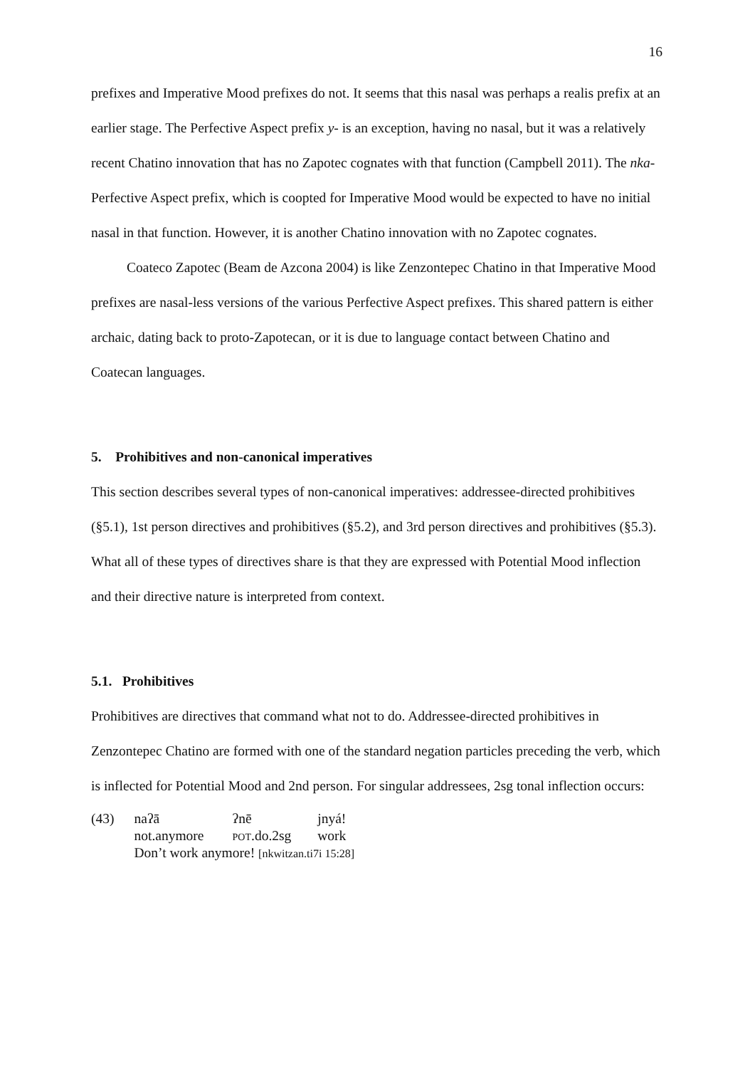16
prefixes and Imperative Mood prefixes do not. It seems that this nasal was perhaps a realis prefix at an earlier stage. The Perfective Aspect prefix y- is an exception, having no nasal, but it was a relatively recent Chatino innovation that has no Zapotec cognates with that function (Campbell 2011). The nka- Perfective Aspect prefix, which is coopted for Imperative Mood would be expected to have no initial nasal in that function. However, it is another Chatino innovation with no Zapotec cognates.
Coateco Zapotec (Beam de Azcona 2004) is like Zenzontepec Chatino in that Imperative Mood prefixes are nasal-less versions of the various Perfective Aspect prefixes. This shared pattern is either archaic, dating back to proto-Zapotecan, or it is due to language contact between Chatino and Coatecan languages.
5. Prohibitives and non-canonical imperatives
This section describes several types of non-canonical imperatives: addressee-directed prohibitives (§5.1), 1st person directives and prohibitives (§5.2), and 3rd person directives and prohibitives (§5.3). What all of these types of directives share is that they are expressed with Potential Mood inflection and their directive nature is interpreted from context.
5.1. Prohibitives
Prohibitives are directives that command what not to do. Addressee-directed prohibitives in Zenzontepec Chatino are formed with one of the standard negation particles preceding the verb, which is inflected for Potential Mood and 2nd person. For singular addressees, 2sg tonal inflection occurs:
| (43) | naʔā | ʔnē | jnyá! |
| | not.anymore | pot .do.2sg | work |
| | Don’t work anymore! [nkwitzan.ti7i 15:28] | | |